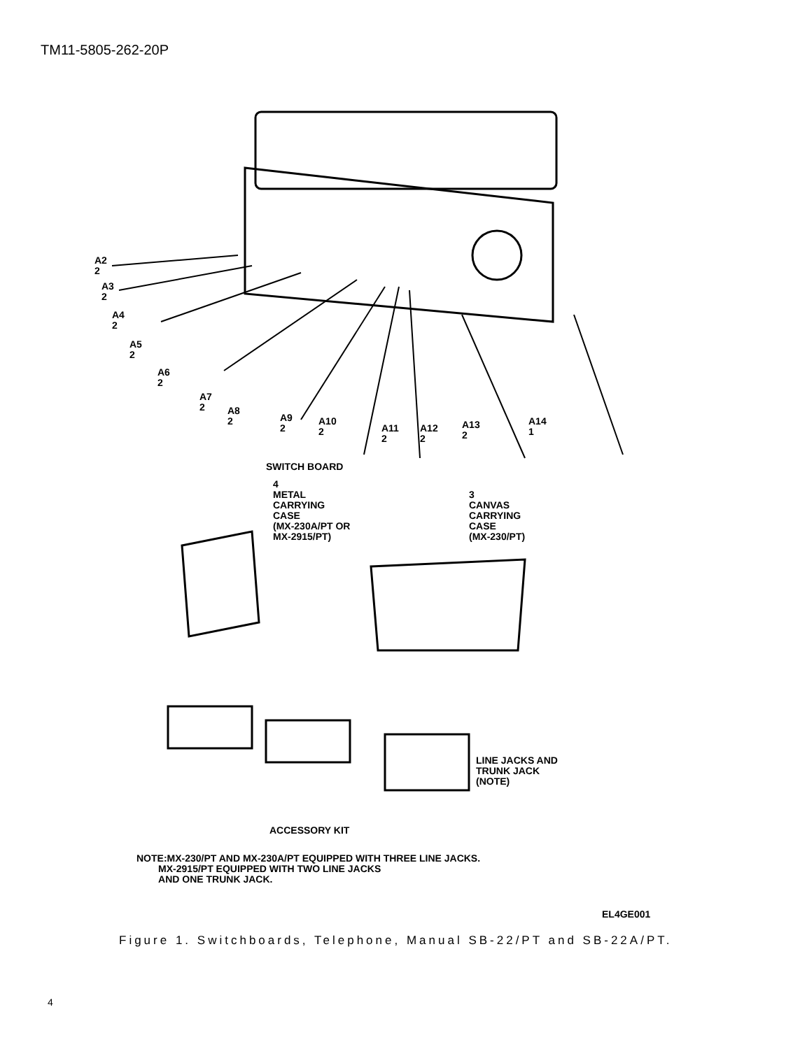TM11-5805-262-20P
A2
2
A3
2
A4
2
A5
2
A6
2
A7
2
A8
2
A9
2
A10
2
A11
2
A12
2
A13
2
A14
1
SWITCH BOARD
4
METAL
CARRYING
CASE
(MX-230A/PT OR
MX-2915/PT)
3
CANVAS
CARRYING
CASE
(MX-230/PT)
LINE JACKS AND
TRUNK JACK
(NOTE)
ACCESSORY KIT
NOTE:MX-230/PT AND MX-230A/PT EQUIPPED WITH THREE LINE JACKS.
MX-2915/PT EQUIPPED WITH TWO LINE JACKS
AND ONE TRUNK JACK.
EL4GE001
Figure 1. Switchboards, Telephone, Manual SB-22/PT and SB-22A/PT.
4